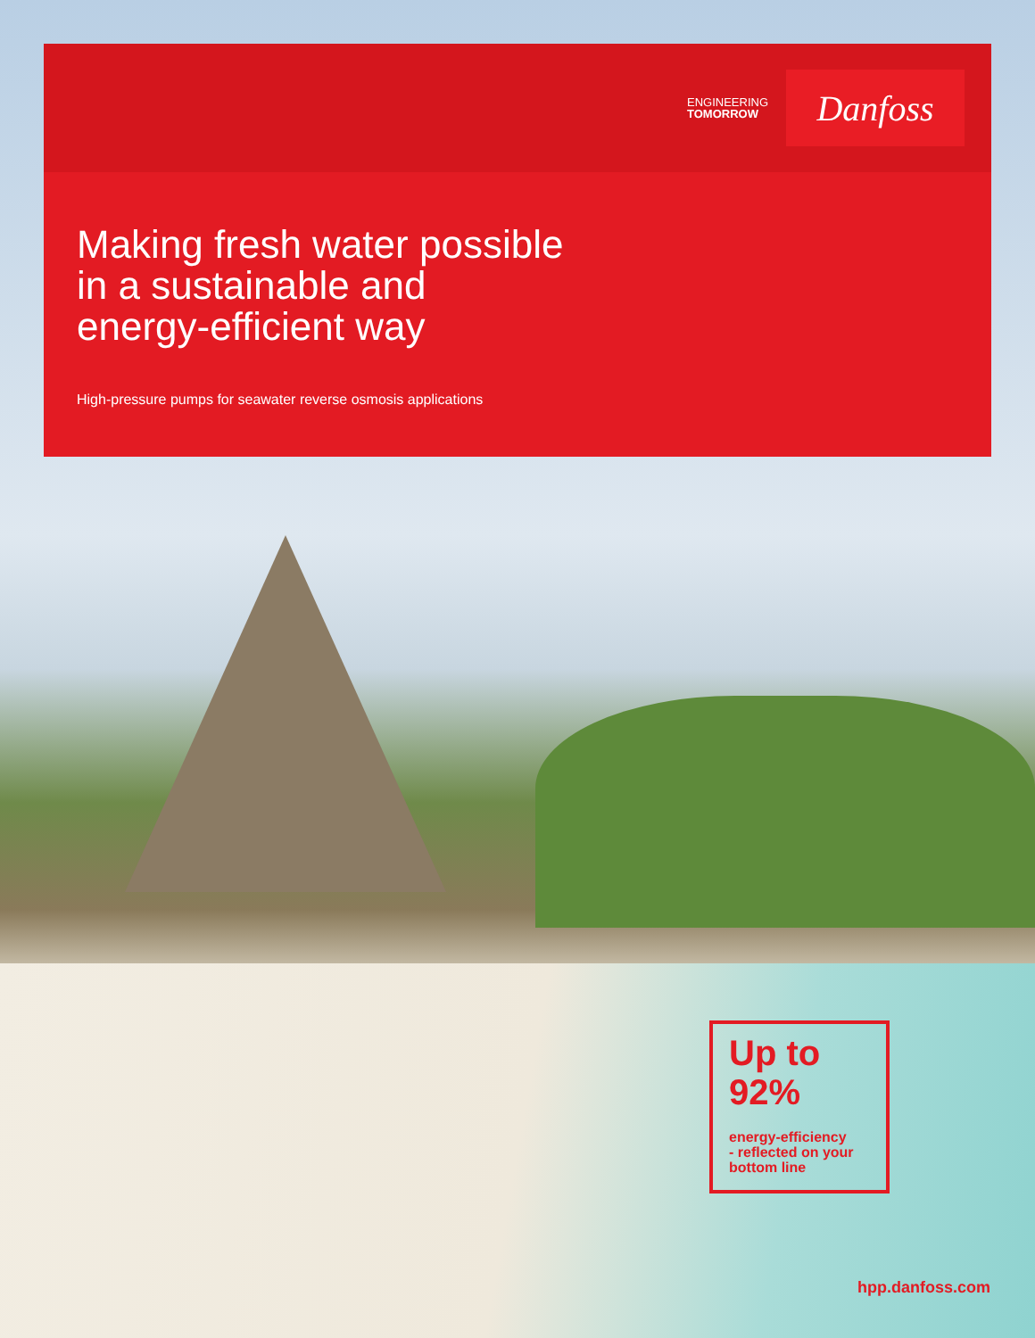ENGINEERING
TOMORROW
Danfoss
Making fresh water possible
in a sustainable and
energy-efficient way
High-pressure pumps for seawater reverse osmosis applications
Up to 92%
energy-efficiency
- reflected on your bottom line
hpp.danfoss.com